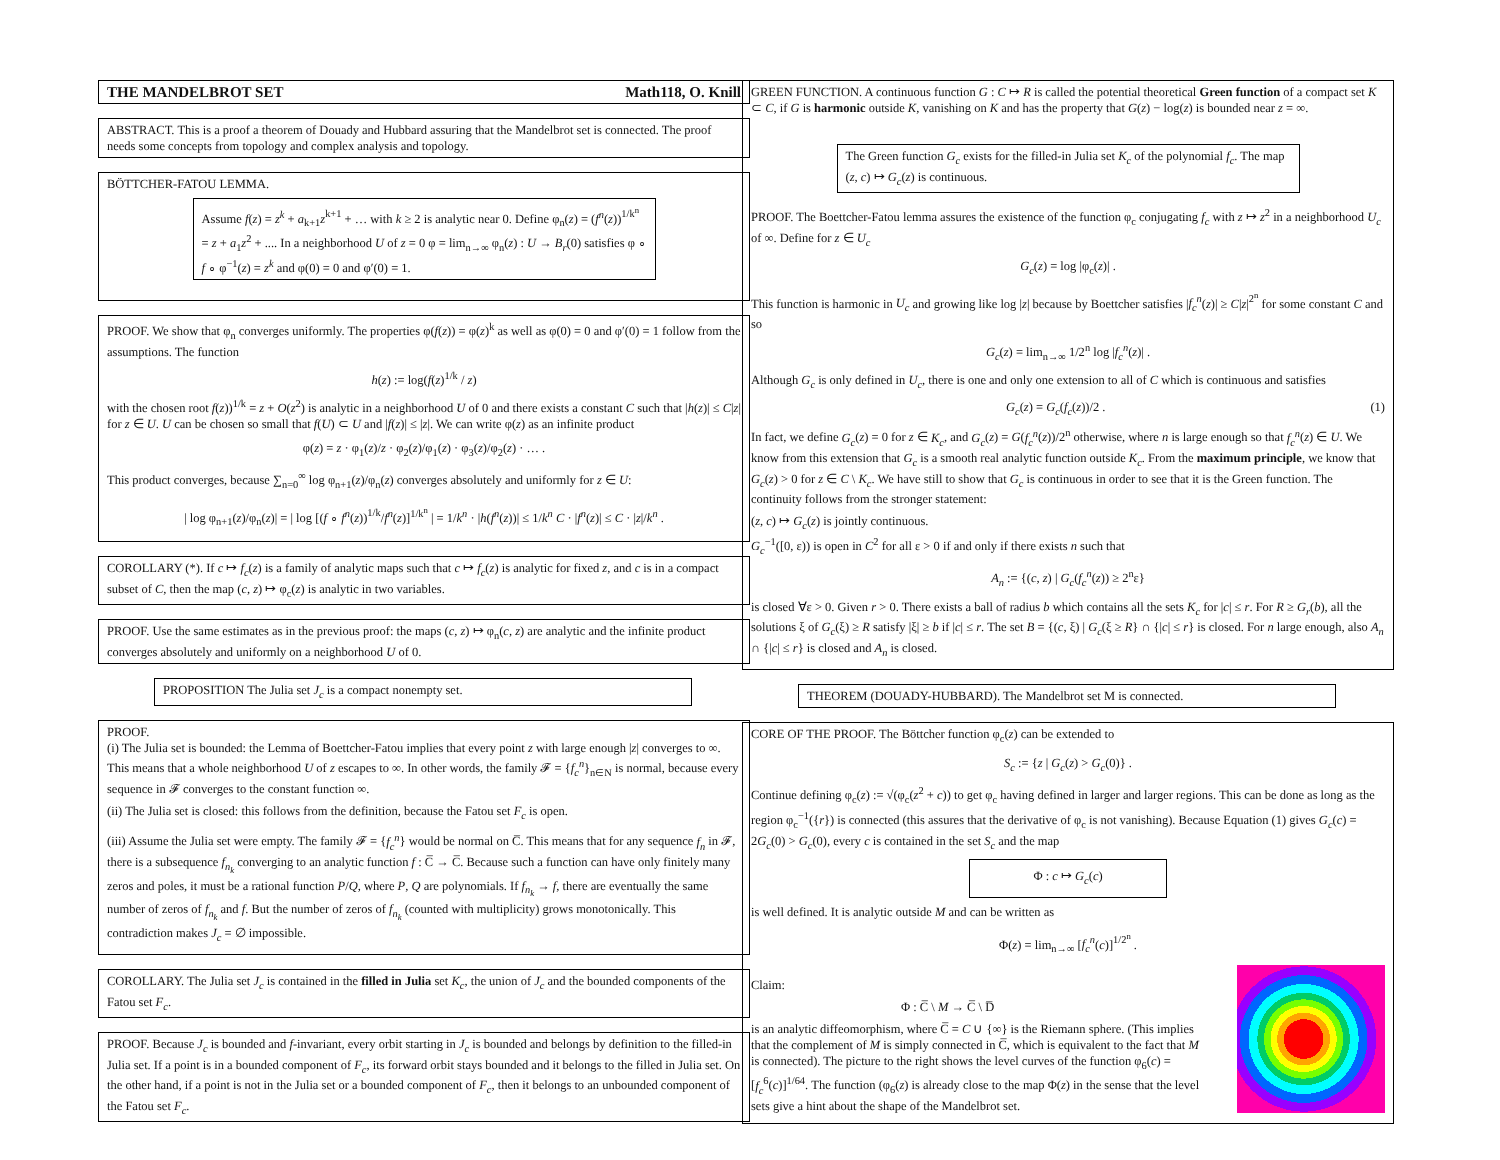THE MANDELBROT SET Math118, O. Knill
ABSTRACT. This is a proof a theorem of Douady and Hubbard assuring that the Mandelbrot set is connected. The proof needs some concepts from topology and complex analysis and topology.
BÖTTCHER-FATOU LEMMA.
Assume f(z) = z<sup>k</sup> + a<sub>k+1</sub>z<sup>k+1</sup> + … with k ≥ 2 is analytic near 0. Define φ<sub>n</sub>(z) = (f<sup>n</sup>(z))<sup>1/k<sup>n</sup></sup> = z + a<sub>1</sub>z<sup>2</sup> + .... In a neighborhood U of z = 0 φ = lim<sub>n→∞</sub> φ<sub>n</sub>(z) : U → B<sub>r</sub>(0) satisfies φ ∘ f ∘ φ<sup>−1</sup>(z) = z<sup>k</sup> and φ(0) = 0 and φ′(0) = 1.
PROOF. We show that φ<sub>n</sub> converges uniformly. The properties φ(f(z)) = φ(z)<sup>k</sup> as well as φ(0) = 0 and φ′(0) = 1 follow from the assumptions. The function
h(z) := log(f(z)<sup>1/k</sup> / z)
with the chosen root f(z))<sup>1/k</sup> = z + O(z<sup>2</sup>) is analytic in a neighborhood U of 0 and there exists a constant C such that |h(z)| ≤ C|z| for z ∈ U. U can be chosen so small that f(U) ⊂ U and |f(z)| ≤ |z|. We can write φ(z) as an infinite product
φ(z) = z · φ<sub>1</sub>(z)/z · φ<sub>2</sub>(z)/φ<sub>1</sub>(z) · φ<sub>3</sub>(z)/φ<sub>2</sub>(z) · … .
This product converges, because ∑<sub>n=0</sub><sup>∞</sup> log φ<sub>n+1</sub>(z)/φ<sub>n</sub>(z) converges absolutely and uniformly for z ∈ U:
| log φ<sub>n+1</sub>(z)/φ<sub>n</sub>(z)| = | log [(f ∘ f<sup>n</sup>(z))<sup>1/k</sup>/f<sup>n</sup>(z)]<sup>1/k<sup>n</sup></sup> | = 1/k<sup>n</sup> · |h(f<sup>n</sup>(z))| ≤ 1/k<sup>n</sup> C · |f<sup>n</sup>(z)| ≤ C · |z|/k<sup>n</sup> .
COROLLARY (*). If c ↦ f<sub>c</sub>(z) is a family of analytic maps such that c ↦ f<sub>c</sub>(z) is analytic for fixed z, and c is in a compact subset of C, then the map (c, z) ↦ φ<sub>c</sub>(z) is analytic in two variables.
PROOF. Use the same estimates as in the previous proof: the maps (c, z) ↦ φ<sub>n</sub>(c, z) are analytic and the infinite product converges absolutely and uniformly on a neighborhood U of 0.
PROPOSITION The Julia set J<sub>c</sub> is a compact nonempty set.
PROOF.
(i) The Julia set is bounded: the Lemma of Boettcher-Fatou implies that every point z with large enough |z| converges to ∞. This means that a whole neighborhood U of z escapes to ∞. In other words, the family 𝓕 = {f<sub>c</sub><sup>n</sup>}<sub>n∈N</sub> is normal, because every sequence in 𝓕 converges to the constant function ∞.
(ii) The Julia set is closed: this follows from the definition, because the Fatou set F<sub>c</sub> is open.
(iii) Assume the Julia set were empty. The family 𝓕 = {f<sub>c</sub><sup>n</sup>} would be normal on C̅. This means that for any sequence f<sub>n</sub> in 𝓕, there is a subsequence f<sub>n<sub>k</sub></sub> converging to an analytic function f : C̅ → C̅. Because such a function can have only finitely many zeros and poles, it must be a rational function P/Q, where P, Q are polynomials. If f<sub>n<sub>k</sub></sub> → f, there are eventually the same number of zeros of f<sub>n<sub>k</sub></sub> and f. But the number of zeros of f<sub>n<sub>k</sub></sub> (counted with multiplicity) grows monotonically. This contradiction makes J<sub>c</sub> = ∅ impossible.
COROLLARY. The Julia set J<sub>c</sub> is contained in the filled in Julia set K<sub>c</sub>, the union of J<sub>c</sub> and the bounded components of the Fatou set F<sub>c</sub>.
PROOF. Because J<sub>c</sub> is bounded and f-invariant, every orbit starting in J<sub>c</sub> is bounded and belongs by definition to the filled-in Julia set. If a point is in a bounded component of F<sub>c</sub>, its forward orbit stays bounded and it belongs to the filled in Julia set. On the other hand, if a point is not in the Julia set or a bounded component of F<sub>c</sub>, then it belongs to an unbounded component of the Fatou set F<sub>c</sub>.
GREEN FUNCTION. A continuous function G : C ↦ R is called the potential theoretical Green function of a compact set K ⊂ C, if G is harmonic outside K, vanishing on K and has the property that G(z) − log(z) is bounded near z = ∞.
The Green function G<sub>c</sub> exists for the filled-in Julia set K<sub>c</sub> of the polynomial f<sub>c</sub>. The map (z, c) ↦ G<sub>c</sub>(z) is continuous.
PROOF. The Boettcher-Fatou lemma assures the existence of the function φ<sub>c</sub> conjugating f<sub>c</sub> with z ↦ z<sup>2</sup> in a neighborhood U<sub>c</sub> of ∞. Define for z ∈ U<sub>c</sub>
G<sub>c</sub>(z) = log |φ<sub>c</sub>(z)| .
This function is harmonic in U<sub>c</sub> and growing like log |z| because by Boettcher satisfies |f<sub>c</sub><sup>n</sup>(z)| ≥ C|z|<sup>2<sup>n</sup></sup> for some constant C and so
G<sub>c</sub>(z) = lim<sub>n→∞</sub> 1/2<sup>n</sup> log |f<sub>c</sub><sup>n</sup>(z)| .
Although G<sub>c</sub> is only defined in U<sub>c</sub>, there is one and only one extension to all of C which is continuous and satisfies
G<sub>c</sub>(z) = G<sub>c</sub>(f<sub>c</sub>(z))/2 . (1)
In fact, we define G<sub>c</sub>(z) = 0 for z ∈ K<sub>c</sub>, and G<sub>c</sub>(z) = G(f<sub>c</sub><sup>n</sup>(z))/2<sup>n</sup> otherwise, where n is large enough so that f<sub>c</sub><sup>n</sup>(z) ∈ U. We know from this extension that G<sub>c</sub> is a smooth real analytic function outside K<sub>c</sub>. From the maximum principle, we know that G<sub>c</sub>(z) > 0 for z ∈ C \ K<sub>c</sub>. We have still to show that G<sub>c</sub> is continuous in order to see that it is the Green function. The continuity follows from the stronger statement:
(z, c) ↦ G<sub>c</sub>(z) is jointly continuous.
G<sub>c</sub><sup>−1</sup>([0, ε)) is open in C<sup>2</sup> for all ε > 0 if and only if there exists n such that
A<sub>n</sub> := {(c, z) | G<sub>c</sub>(f<sub>c</sub><sup>n</sup>(z)) ≥ 2<sup>n</sup>ε}
is closed ∀ε > 0. Given r > 0. There exists a ball of radius b which contains all the sets K<sub>c</sub> for |c| ≤ r. For R ≥ G<sub>r</sub>(b), all the solutions ξ of G<sub>c</sub>(ξ) ≥ R satisfy |ξ| ≥ b if |c| ≤ r. The set B = {(c, ξ) | G<sub>c</sub>(ξ ≥ R} ∩ {|c| ≤ r} is closed. For n large enough, also A<sub>n</sub> ∩ {|c| ≤ r} is closed and A<sub>n</sub> is closed.
THEOREM (DOUADY-HUBBARD). The Mandelbrot set M is connected.
CORE OF THE PROOF. The Böttcher function φ<sub>c</sub>(z) can be extended to
S<sub>c</sub> := {z | G<sub>c</sub>(z) > G<sub>c</sub>(0)} .
Continue defining φ<sub>c</sub>(z) := √(φ<sub>c</sub>(z<sup>2</sup> + c)) to get φ<sub>c</sub> having defined in larger and larger regions. This can be done as long as the region φ<sub>c</sub><sup>−1</sup>({r}) is connected (this assures that the derivative of φ<sub>c</sub> is not vanishing). Because Equation (1) gives G<sub>c</sub>(c) = 2G<sub>c</sub>(0) > G<sub>c</sub>(0), every c is contained in the set S<sub>c</sub> and the map
Φ : c ↦ G<sub>c</sub>(c)
is well defined. It is analytic outside M and can be written as
Φ(z) = lim<sub>n→∞</sub> [f<sub>c</sub><sup>n</sup>(c)]<sup>1/2<sup>n</sup></sup> .
Claim:
Φ : C̅ \ M → C̅ \ D̅
is an analytic diffeomorphism, where C̅ = C ∪ {∞} is the Riemann sphere. (This implies that the complement of M is simply connected in C̅, which is equivalent to the fact that M is connected). The picture to the right shows the level curves of the function φ<sub>6</sub>(c) = [f<sub>c</sub><sup>6</sup>(c)]<sup>1/64</sup>. The function (φ<sub>6</sub>(z) is already close to the map Φ(z) in the sense that the level sets give a hint about the shape of the Mandelbrot set.